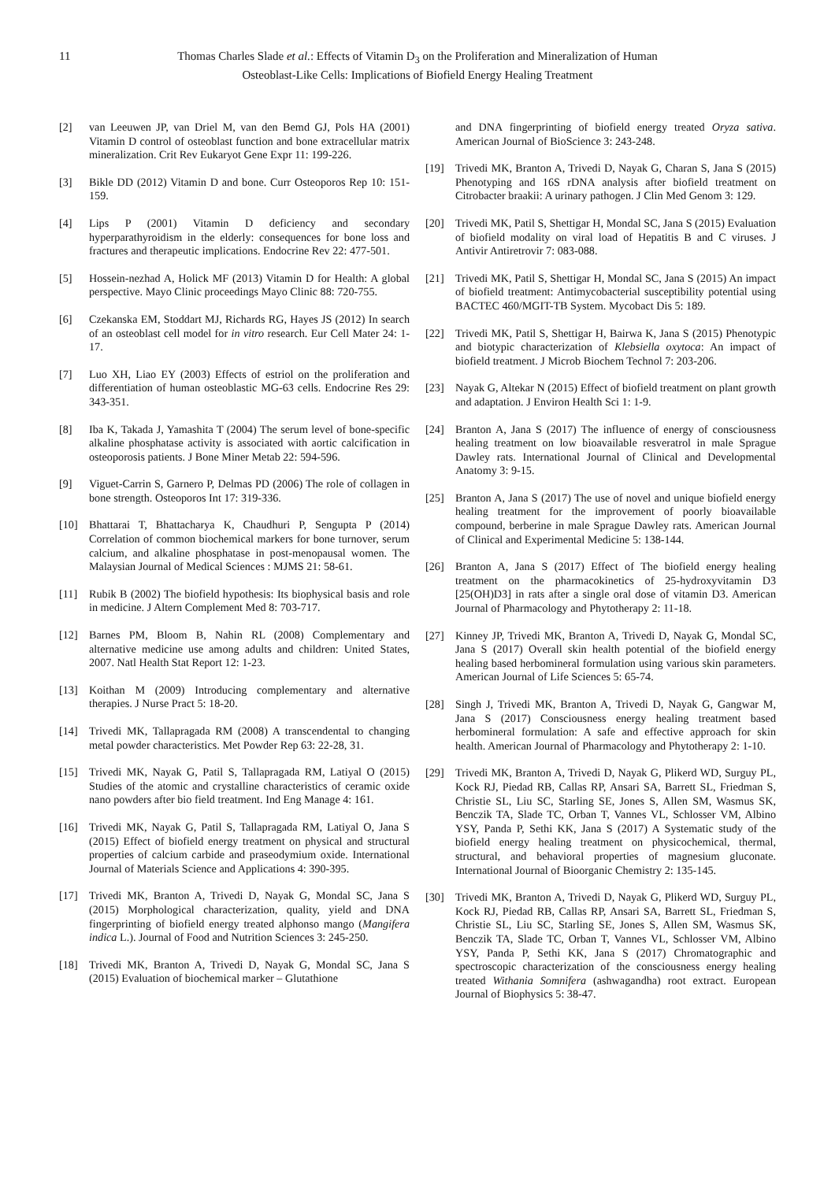11 Thomas Charles Slade et al.: Effects of Vitamin D<sub>3</sub> on the Proliferation and Mineralization of Human Osteoblast-Like Cells: Implications of Biofield Energy Healing Treatment
[2] van Leeuwen JP, van Driel M, van den Bemd GJ, Pols HA (2001) Vitamin D control of osteoblast function and bone extracellular matrix mineralization. Crit Rev Eukaryot Gene Expr 11: 199-226.
[3] Bikle DD (2012) Vitamin D and bone. Curr Osteoporos Rep 10: 151-159.
[4] Lips P (2001) Vitamin D deficiency and secondary hyperparathyroidism in the elderly: consequences for bone loss and fractures and therapeutic implications. Endocrine Rev 22: 477-501.
[5] Hossein-nezhad A, Holick MF (2013) Vitamin D for Health: A global perspective. Mayo Clinic proceedings Mayo Clinic 88: 720-755.
[6] Czekanska EM, Stoddart MJ, Richards RG, Hayes JS (2012) In search of an osteoblast cell model for in vitro research. Eur Cell Mater 24: 1-17.
[7] Luo XH, Liao EY (2003) Effects of estriol on the proliferation and differentiation of human osteoblastic MG-63 cells. Endocrine Res 29: 343-351.
[8] Iba K, Takada J, Yamashita T (2004) The serum level of bone-specific alkaline phosphatase activity is associated with aortic calcification in osteoporosis patients. J Bone Miner Metab 22: 594-596.
[9] Viguet-Carrin S, Garnero P, Delmas PD (2006) The role of collagen in bone strength. Osteoporos Int 17: 319-336.
[10] Bhattarai T, Bhattacharya K, Chaudhuri P, Sengupta P (2014) Correlation of common biochemical markers for bone turnover, serum calcium, and alkaline phosphatase in post-menopausal women. The Malaysian Journal of Medical Sciences : MJMS 21: 58-61.
[11] Rubik B (2002) The biofield hypothesis: Its biophysical basis and role in medicine. J Altern Complement Med 8: 703-717.
[12] Barnes PM, Bloom B, Nahin RL (2008) Complementary and alternative medicine use among adults and children: United States, 2007. Natl Health Stat Report 12: 1-23.
[13] Koithan M (2009) Introducing complementary and alternative therapies. J Nurse Pract 5: 18-20.
[14] Trivedi MK, Tallapragada RM (2008) A transcendental to changing metal powder characteristics. Met Powder Rep 63: 22-28, 31.
[15] Trivedi MK, Nayak G, Patil S, Tallapragada RM, Latiyal O (2015) Studies of the atomic and crystalline characteristics of ceramic oxide nano powders after bio field treatment. Ind Eng Manage 4: 161.
[16] Trivedi MK, Nayak G, Patil S, Tallapragada RM, Latiyal O, Jana S (2015) Effect of biofield energy treatment on physical and structural properties of calcium carbide and praseodymium oxide. International Journal of Materials Science and Applications 4: 390-395.
[17] Trivedi MK, Branton A, Trivedi D, Nayak G, Mondal SC, Jana S (2015) Morphological characterization, quality, yield and DNA fingerprinting of biofield energy treated alphonso mango (Mangifera indica L.). Journal of Food and Nutrition Sciences 3: 245-250.
[18] Trivedi MK, Branton A, Trivedi D, Nayak G, Mondal SC, Jana S (2015) Evaluation of biochemical marker – Glutathione
and DNA fingerprinting of biofield energy treated Oryza sativa. American Journal of BioScience 3: 243-248.
[19] Trivedi MK, Branton A, Trivedi D, Nayak G, Charan S, Jana S (2015) Phenotyping and 16S rDNA analysis after biofield treatment on Citrobacter braakii: A urinary pathogen. J Clin Med Genom 3: 129.
[20] Trivedi MK, Patil S, Shettigar H, Mondal SC, Jana S (2015) Evaluation of biofield modality on viral load of Hepatitis B and C viruses. J Antivir Antiretrovir 7: 083-088.
[21] Trivedi MK, Patil S, Shettigar H, Mondal SC, Jana S (2015) An impact of biofield treatment: Antimycobacterial susceptibility potential using BACTEC 460/MGIT-TB System. Mycobact Dis 5: 189.
[22] Trivedi MK, Patil S, Shettigar H, Bairwa K, Jana S (2015) Phenotypic and biotypic characterization of Klebsiella oxytoca: An impact of biofield treatment. J Microb Biochem Technol 7: 203-206.
[23] Nayak G, Altekar N (2015) Effect of biofield treatment on plant growth and adaptation. J Environ Health Sci 1: 1-9.
[24] Branton A, Jana S (2017) The influence of energy of consciousness healing treatment on low bioavailable resveratrol in male Sprague Dawley rats. International Journal of Clinical and Developmental Anatomy 3: 9-15.
[25] Branton A, Jana S (2017) The use of novel and unique biofield energy healing treatment for the improvement of poorly bioavailable compound, berberine in male Sprague Dawley rats. American Journal of Clinical and Experimental Medicine 5: 138-144.
[26] Branton A, Jana S (2017) Effect of The biofield energy healing treatment on the pharmacokinetics of 25-hydroxyvitamin D3 [25(OH)D3] in rats after a single oral dose of vitamin D3. American Journal of Pharmacology and Phytotherapy 2: 11-18.
[27] Kinney JP, Trivedi MK, Branton A, Trivedi D, Nayak G, Mondal SC, Jana S (2017) Overall skin health potential of the biofield energy healing based herbomineral formulation using various skin parameters. American Journal of Life Sciences 5: 65-74.
[28] Singh J, Trivedi MK, Branton A, Trivedi D, Nayak G, Gangwar M, Jana S (2017) Consciousness energy healing treatment based herbomineral formulation: A safe and effective approach for skin health. American Journal of Pharmacology and Phytotherapy 2: 1-10.
[29] Trivedi MK, Branton A, Trivedi D, Nayak G, Plikerd WD, Surguy PL, Kock RJ, Piedad RB, Callas RP, Ansari SA, Barrett SL, Friedman S, Christie SL, Liu SC, Starling SE, Jones S, Allen SM, Wasmus SK, Benczik TA, Slade TC, Orban T, Vannes VL, Schlosser VM, Albino YSY, Panda P, Sethi KK, Jana S (2017) A Systematic study of the biofield energy healing treatment on physicochemical, thermal, structural, and behavioral properties of magnesium gluconate. International Journal of Bioorganic Chemistry 2: 135-145.
[30] Trivedi MK, Branton A, Trivedi D, Nayak G, Plikerd WD, Surguy PL, Kock RJ, Piedad RB, Callas RP, Ansari SA, Barrett SL, Friedman S, Christie SL, Liu SC, Starling SE, Jones S, Allen SM, Wasmus SK, Benczik TA, Slade TC, Orban T, Vannes VL, Schlosser VM, Albino YSY, Panda P, Sethi KK, Jana S (2017) Chromatographic and spectroscopic characterization of the consciousness energy healing treated Withania Somnifera (ashwagandha) root extract. European Journal of Biophysics 5: 38-47.